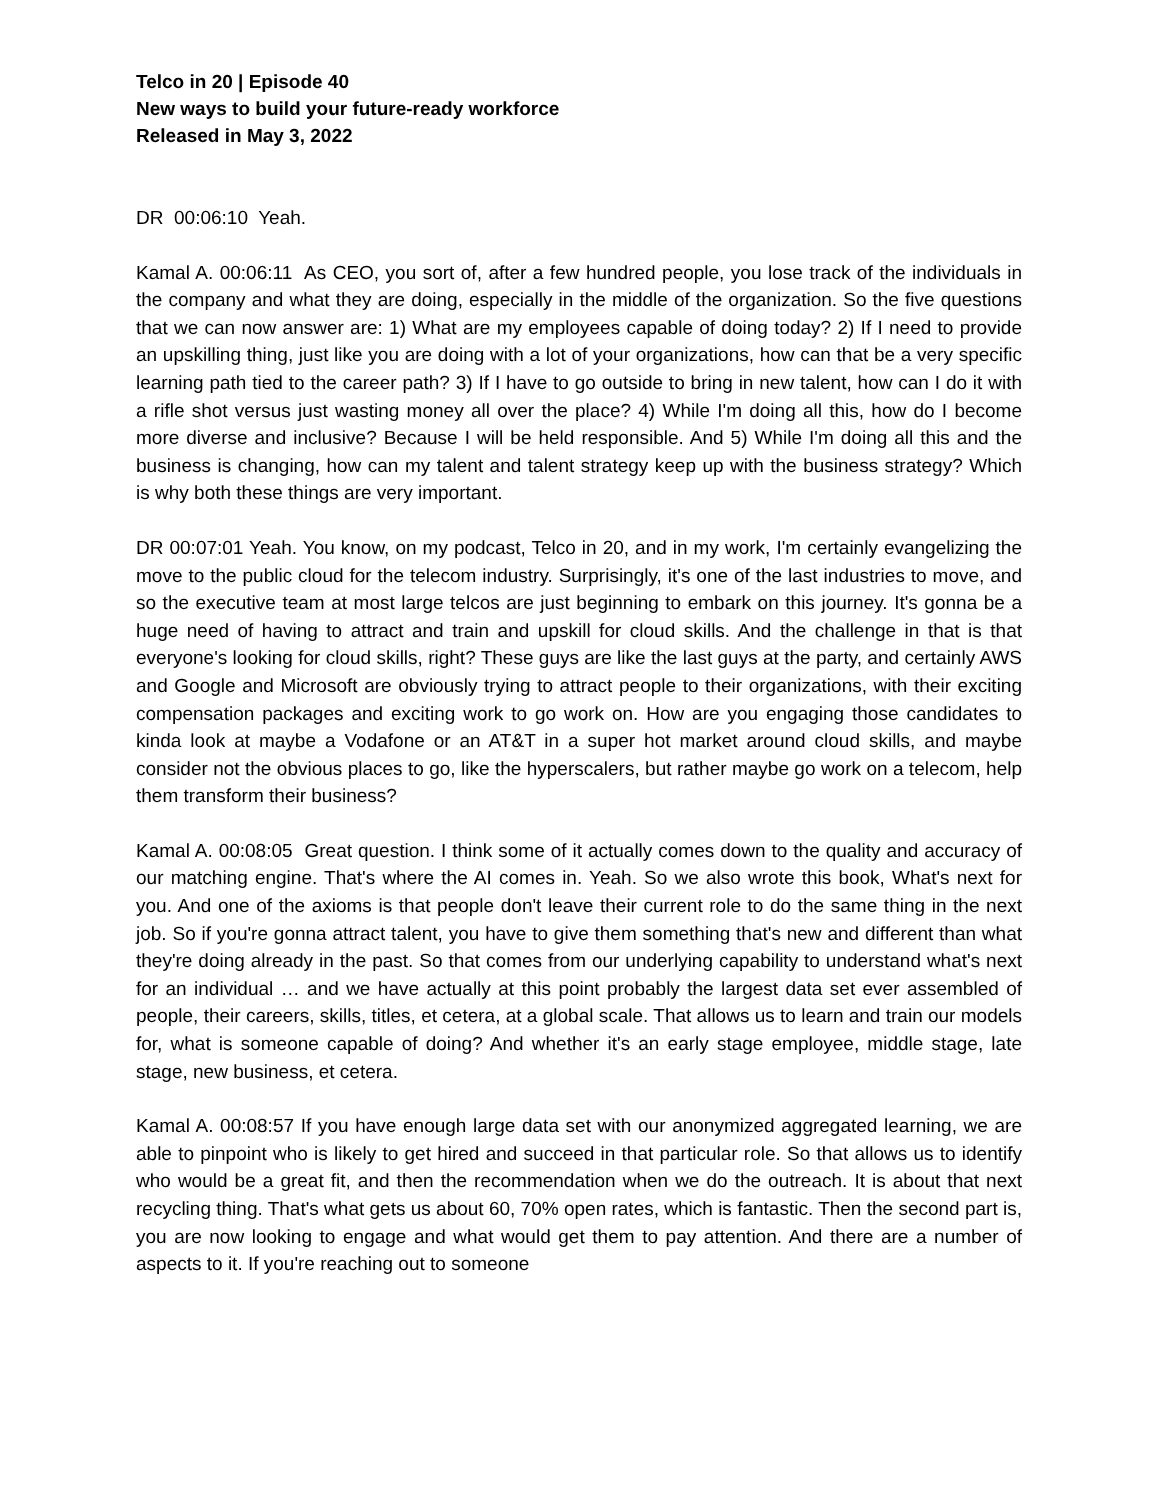Telco in 20 | Episode 40
New ways to build your future-ready workforce
Released in May 3, 2022
DR 00:06:10 Yeah.
Kamal A. 00:06:11 As CEO, you sort of, after a few hundred people, you lose track of the individuals in the company and what they are doing, especially in the middle of the organization. So the five questions that we can now answer are: 1) What are my employees capable of doing today? 2) If I need to provide an upskilling thing, just like you are doing with a lot of your organizations, how can that be a very specific learning path tied to the career path? 3) If I have to go outside to bring in new talent, how can I do it with a rifle shot versus just wasting money all over the place? 4) While I'm doing all this, how do I become more diverse and inclusive? Because I will be held responsible. And 5) While I'm doing all this and the business is changing, how can my talent and talent strategy keep up with the business strategy? Which is why both these things are very important.
DR 00:07:01 Yeah. You know, on my podcast, Telco in 20, and in my work, I'm certainly evangelizing the move to the public cloud for the telecom industry. Surprisingly, it's one of the last industries to move, and so the executive team at most large telcos are just beginning to embark on this journey. It's gonna be a huge need of having to attract and train and upskill for cloud skills. And the challenge in that is that everyone's looking for cloud skills, right? These guys are like the last guys at the party, and certainly AWS and Google and Microsoft are obviously trying to attract people to their organizations, with their exciting compensation packages and exciting work to go work on. How are you engaging those candidates to kinda look at maybe a Vodafone or an AT&T in a super hot market around cloud skills, and maybe consider not the obvious places to go, like the hyperscalers, but rather maybe go work on a telecom, help them transform their business?
Kamal A. 00:08:05 Great question. I think some of it actually comes down to the quality and accuracy of our matching engine. That's where the AI comes in. Yeah. So we also wrote this book, What's next for you. And one of the axioms is that people don't leave their current role to do the same thing in the next job. So if you're gonna attract talent, you have to give them something that's new and different than what they're doing already in the past. So that comes from our underlying capability to understand what's next for an individual … and we have actually at this point probably the largest data set ever assembled of people, their careers, skills, titles, et cetera, at a global scale. That allows us to learn and train our models for, what is someone capable of doing? And whether it's an early stage employee, middle stage, late stage, new business, et cetera.
Kamal A. 00:08:57 If you have enough large data set with our anonymized aggregated learning, we are able to pinpoint who is likely to get hired and succeed in that particular role. So that allows us to identify who would be a great fit, and then the recommendation when we do the outreach. It is about that next recycling thing. That's what gets us about 60, 70% open rates, which is fantastic. Then the second part is, you are now looking to engage and what would get them to pay attention. And there are a number of aspects to it. If you're reaching out to someone